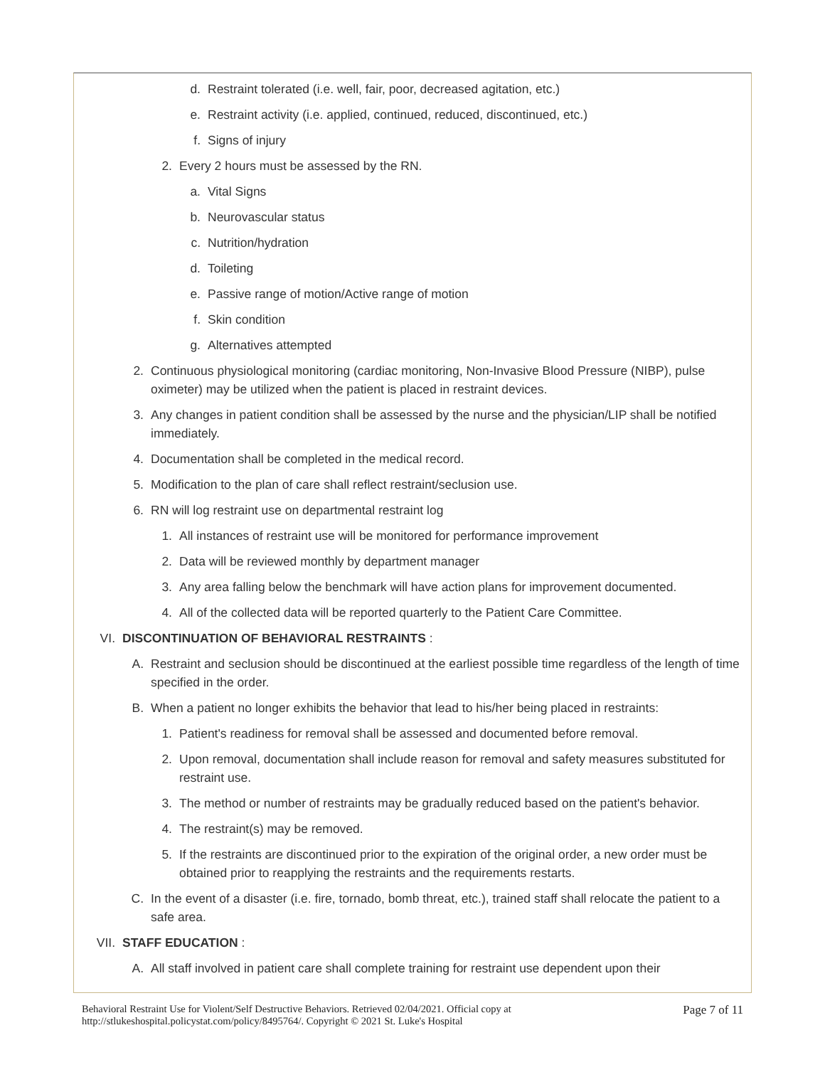d. Restraint tolerated (i.e. well, fair, poor, decreased agitation, etc.)
e. Restraint activity (i.e. applied, continued, reduced, discontinued, etc.)
f. Signs of injury
2. Every 2 hours must be assessed by the RN.
a. Vital Signs
b. Neurovascular status
c. Nutrition/hydration
d. Toileting
e. Passive range of motion/Active range of motion
f. Skin condition
g. Alternatives attempted
2. Continuous physiological monitoring (cardiac monitoring, Non-Invasive Blood Pressure (NIBP), pulse oximeter) may be utilized when the patient is placed in restraint devices.
3. Any changes in patient condition shall be assessed by the nurse and the physician/LIP shall be notified immediately.
4. Documentation shall be completed in the medical record.
5. Modification to the plan of care shall reflect restraint/seclusion use.
6. RN will log restraint use on departmental restraint log
1. All instances of restraint use will be monitored for performance improvement
2. Data will be reviewed monthly by department manager
3. Any area falling below the benchmark will have action plans for improvement documented.
4. All of the collected data will be reported quarterly to the Patient Care Committee.
VI. DISCONTINUATION OF BEHAVIORAL RESTRAINTS :
A. Restraint and seclusion should be discontinued at the earliest possible time regardless of the length of time specified in the order.
B. When a patient no longer exhibits the behavior that lead to his/her being placed in restraints:
1. Patient's readiness for removal shall be assessed and documented before removal.
2. Upon removal, documentation shall include reason for removal and safety measures substituted for restraint use.
3. The method or number of restraints may be gradually reduced based on the patient's behavior.
4. The restraint(s) may be removed.
5. If the restraints are discontinued prior to the expiration of the original order, a new order must be obtained prior to reapplying the restraints and the requirements restarts.
C. In the event of a disaster (i.e. fire, tornado, bomb threat, etc.), trained staff shall relocate the patient to a safe area.
VII. STAFF EDUCATION :
A. All staff involved in patient care shall complete training for restraint use dependent upon their
Behavioral Restraint Use for Violent/Self Destructive Behaviors. Retrieved 02/04/2021. Official copy at
http://stlukeshospital.policystat.com/policy/8495764/. Copyright © 2021 St. Luke's Hospital
Page 7 of 11